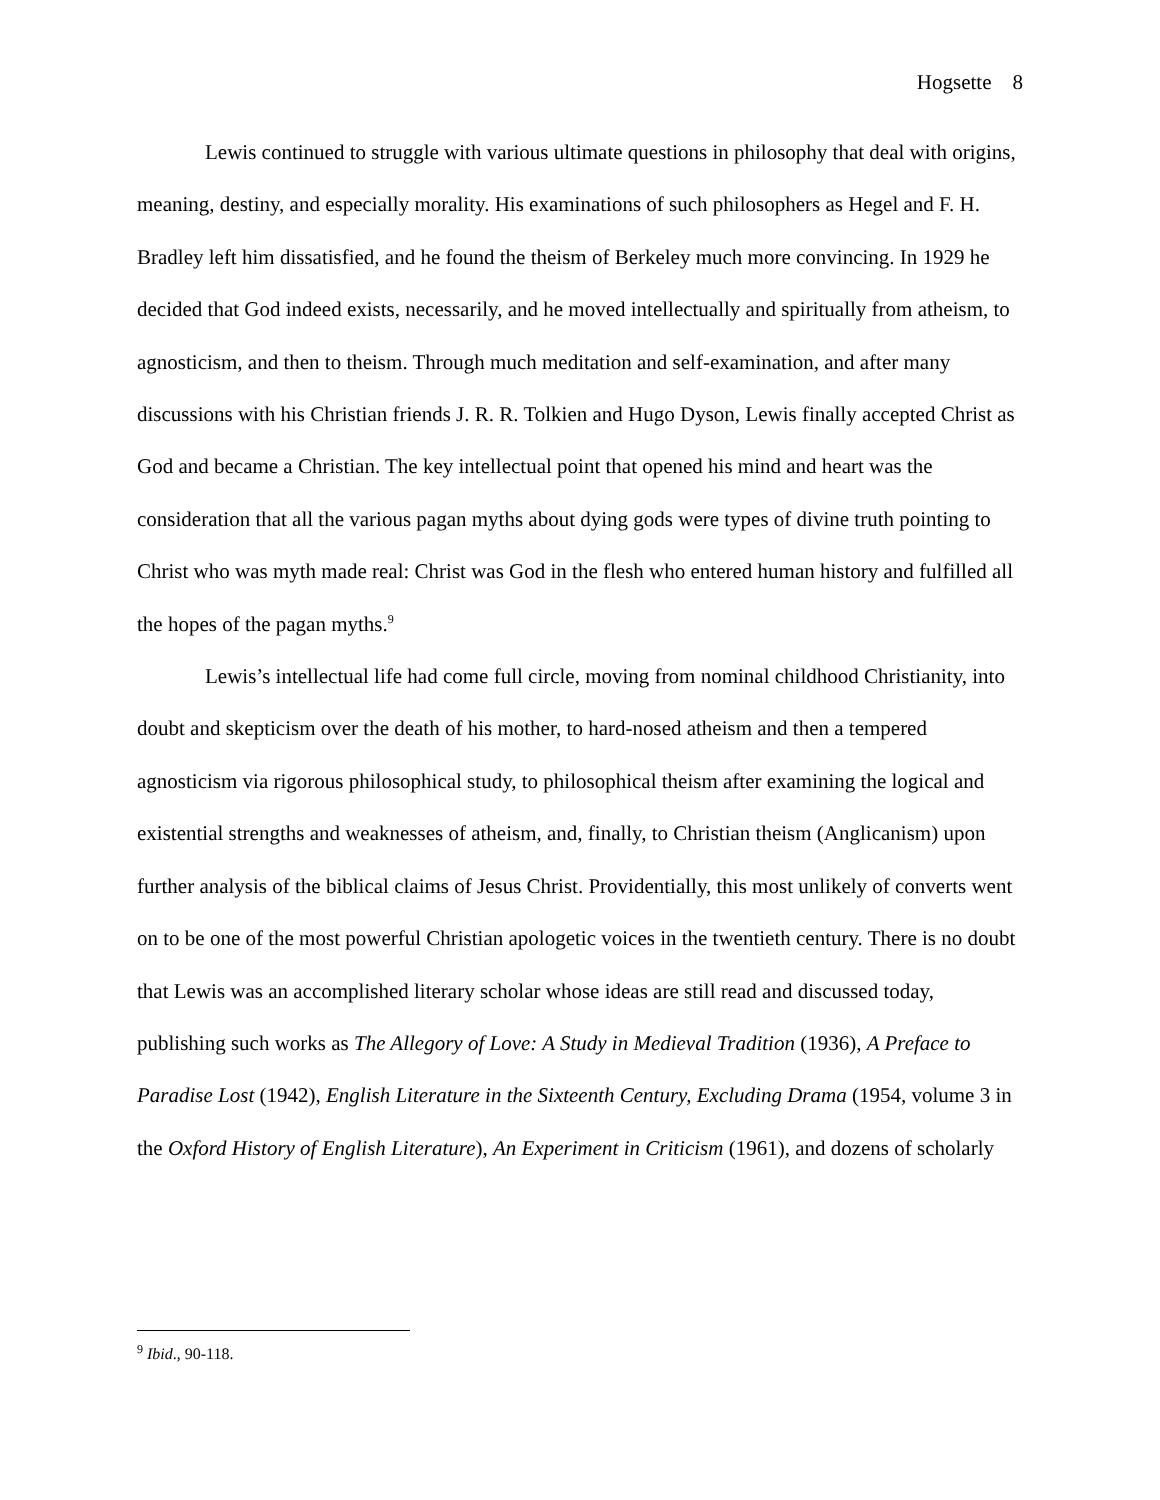Hogsette 8
Lewis continued to struggle with various ultimate questions in philosophy that deal with origins, meaning, destiny, and especially morality. His examinations of such philosophers as Hegel and F. H. Bradley left him dissatisfied, and he found the theism of Berkeley much more convincing. In 1929 he decided that God indeed exists, necessarily, and he moved intellectually and spiritually from atheism, to agnosticism, and then to theism. Through much meditation and self-examination, and after many discussions with his Christian friends J. R. R. Tolkien and Hugo Dyson, Lewis finally accepted Christ as God and became a Christian. The key intellectual point that opened his mind and heart was the consideration that all the various pagan myths about dying gods were types of divine truth pointing to Christ who was myth made real: Christ was God in the flesh who entered human history and fulfilled all the hopes of the pagan myths.<sup>9</sup>
Lewis’s intellectual life had come full circle, moving from nominal childhood Christianity, into doubt and skepticism over the death of his mother, to hard-nosed atheism and then a tempered agnosticism via rigorous philosophical study, to philosophical theism after examining the logical and existential strengths and weaknesses of atheism, and, finally, to Christian theism (Anglicanism) upon further analysis of the biblical claims of Jesus Christ. Providentially, this most unlikely of converts went on to be one of the most powerful Christian apologetic voices in the twentieth century. There is no doubt that Lewis was an accomplished literary scholar whose ideas are still read and discussed today, publishing such works as The Allegory of Love: A Study in Medieval Tradition (1936), A Preface to Paradise Lost (1942), English Literature in the Sixteenth Century, Excluding Drama (1954, volume 3 in the Oxford History of English Literature), An Experiment in Criticism (1961), and dozens of scholarly
<sup>9</sup> Ibid., 90-118.